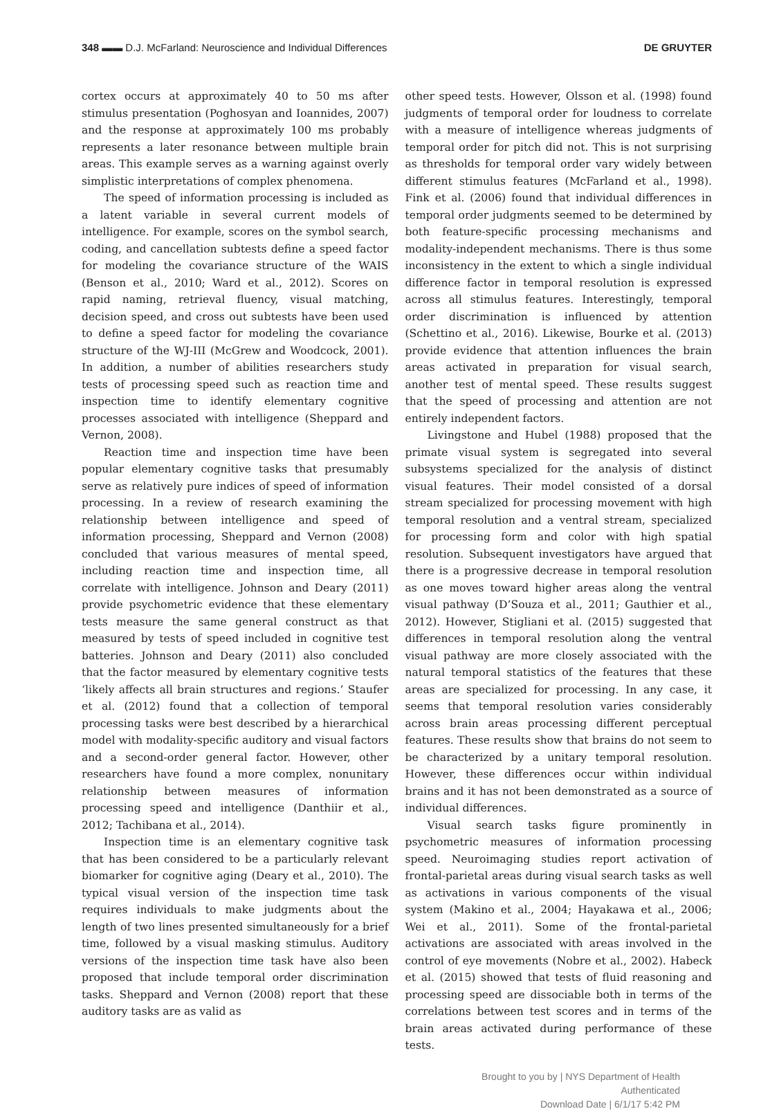348 ▬▬ D.J. McFarland: Neuroscience and Individual Differences DE GRUYTER
cortex occurs at approximately 40 to 50 ms after stimulus presentation (Poghosyan and Ioannides, 2007) and the response at approximately 100 ms probably represents a later resonance between multiple brain areas. This example serves as a warning against overly simplistic interpretations of complex phenomena.
The speed of information processing is included as a latent variable in several current models of intelligence. For example, scores on the symbol search, coding, and cancellation subtests define a speed factor for modeling the covariance structure of the WAIS (Benson et al., 2010; Ward et al., 2012). Scores on rapid naming, retrieval fluency, visual matching, decision speed, and cross out subtests have been used to define a speed factor for modeling the covariance structure of the WJ-III (McGrew and Woodcock, 2001). In addition, a number of abilities researchers study tests of processing speed such as reaction time and inspection time to identify elementary cognitive processes associated with intelligence (Sheppard and Vernon, 2008).
Reaction time and inspection time have been popular elementary cognitive tasks that presumably serve as relatively pure indices of speed of information processing. In a review of research examining the relationship between intelligence and speed of information processing, Sheppard and Vernon (2008) concluded that various measures of mental speed, including reaction time and inspection time, all correlate with intelligence. Johnson and Deary (2011) provide psychometric evidence that these elementary tests measure the same general construct as that measured by tests of speed included in cognitive test batteries. Johnson and Deary (2011) also concluded that the factor measured by elementary cognitive tests ‘likely affects all brain structures and regions.’ Staufer et al. (2012) found that a collection of temporal processing tasks were best described by a hierarchical model with modality-specific auditory and visual factors and a second-order general factor. However, other researchers have found a more complex, nonunitary relationship between measures of information processing speed and intelligence (Danthiir et al., 2012; Tachibana et al., 2014).
Inspection time is an elementary cognitive task that has been considered to be a particularly relevant biomarker for cognitive aging (Deary et al., 2010). The typical visual version of the inspection time task requires individuals to make judgments about the length of two lines presented simultaneously for a brief time, followed by a visual masking stimulus. Auditory versions of the inspection time task have also been proposed that include temporal order discrimination tasks. Sheppard and Vernon (2008) report that these auditory tasks are as valid as
other speed tests. However, Olsson et al. (1998) found judgments of temporal order for loudness to correlate with a measure of intelligence whereas judgments of temporal order for pitch did not. This is not surprising as thresholds for temporal order vary widely between different stimulus features (McFarland et al., 1998). Fink et al. (2006) found that individual differences in temporal order judgments seemed to be determined by both feature-specific processing mechanisms and modality-independent mechanisms. There is thus some inconsistency in the extent to which a single individual difference factor in temporal resolution is expressed across all stimulus features. Interestingly, temporal order discrimination is influenced by attention (Schettino et al., 2016). Likewise, Bourke et al. (2013) provide evidence that attention influences the brain areas activated in preparation for visual search, another test of mental speed. These results suggest that the speed of processing and attention are not entirely independent factors.
Livingstone and Hubel (1988) proposed that the primate visual system is segregated into several subsystems specialized for the analysis of distinct visual features. Their model consisted of a dorsal stream specialized for processing movement with high temporal resolution and a ventral stream, specialized for processing form and color with high spatial resolution. Subsequent investigators have argued that there is a progressive decrease in temporal resolution as one moves toward higher areas along the ventral visual pathway (D’Souza et al., 2011; Gauthier et al., 2012). However, Stigliani et al. (2015) suggested that differences in temporal resolution along the ventral visual pathway are more closely associated with the natural temporal statistics of the features that these areas are specialized for processing. In any case, it seems that temporal resolution varies considerably across brain areas processing different perceptual features. These results show that brains do not seem to be characterized by a unitary temporal resolution. However, these differences occur within individual brains and it has not been demonstrated as a source of individual differences.
Visual search tasks figure prominently in psychometric measures of information processing speed. Neuroimaging studies report activation of frontal-parietal areas during visual search tasks as well as activations in various components of the visual system (Makino et al., 2004; Hayakawa et al., 2006; Wei et al., 2011). Some of the frontal-parietal activations are associated with areas involved in the control of eye movements (Nobre et al., 2002). Habeck et al. (2015) showed that tests of fluid reasoning and processing speed are dissociable both in terms of the correlations between test scores and in terms of the brain areas activated during performance of these tests.
Brought to you by | NYS Department of Health
Authenticated
Download Date | 6/1/17 5:42 PM